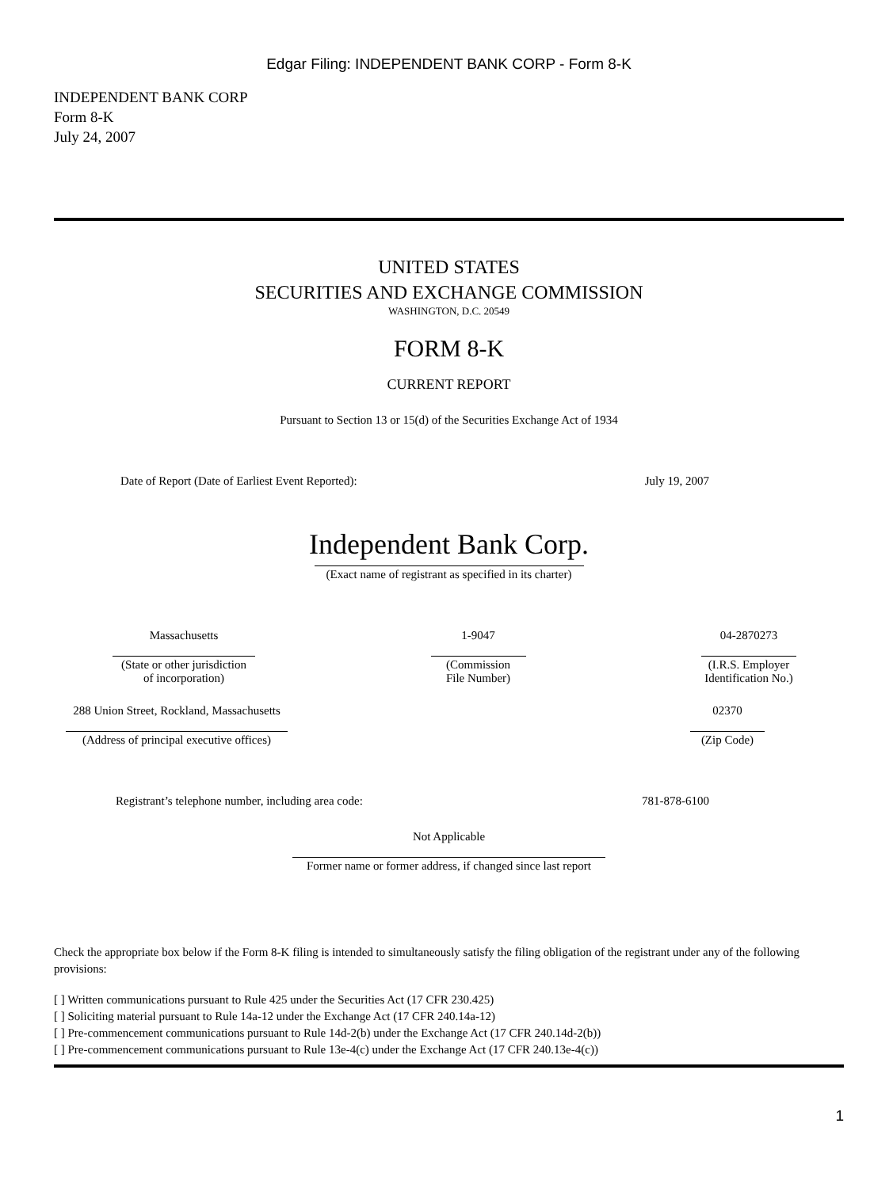Edgar Filing: INDEPENDENT BANK CORP - Form 8-K
INDEPENDENT BANK CORP
Form 8-K
July 24, 2007
UNITED STATES
SECURITIES AND EXCHANGE COMMISSION
WASHINGTON, D.C. 20549
FORM 8-K
CURRENT REPORT
Pursuant to Section 13 or 15(d) of the Securities Exchange Act of 1934
Date of Report (Date of Earliest Event Reported): July 19, 2007
Independent Bank Corp.
(Exact name of registrant as specified in its charter)
Massachusetts
(State or other jurisdiction
of incorporation)
1-9047
(Commission
File Number)
04-2870273
(I.R.S. Employer
Identification No.)
288 Union Street, Rockland, Massachusetts
(Address of principal executive offices)
02370
(Zip Code)
Registrant’s telephone number, including area code: 781-878-6100
Not Applicable
Former name or former address, if changed since last report
Check the appropriate box below if the Form 8-K filing is intended to simultaneously satisfy the filing obligation of the registrant under any of the following provisions:
[ ] Written communications pursuant to Rule 425 under the Securities Act (17 CFR 230.425)
[ ] Soliciting material pursuant to Rule 14a-12 under the Exchange Act (17 CFR 240.14a-12)
[ ] Pre-commencement communications pursuant to Rule 14d-2(b) under the Exchange Act (17 CFR 240.14d-2(b))
[ ] Pre-commencement communications pursuant to Rule 13e-4(c) under the Exchange Act (17 CFR 240.13e-4(c))
1